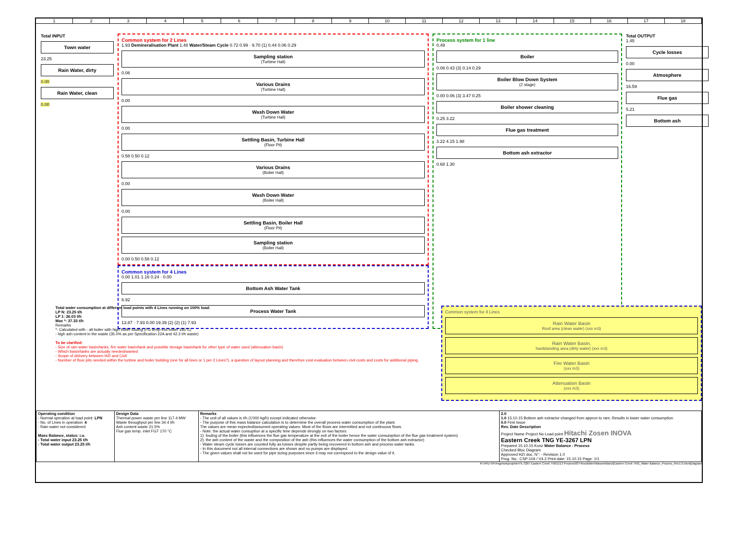123456789 10 11 12 13 14 15 16 17 18
Total INPUT
Town water
23.25
Rain Water, dirty
0.00
Rain Water, clean
0.00
Common system for 2 Lines
1.93 Demineralisation Plant 1.48 Water/Steam Cycle 0.72 0.99 · 9.70 (1) 0.44 0.06 0.29
Sampling station
(Turbine Hall)
0.06
Various Drains
(Turbine Hall)
0.00
Wash Down Water
(Turbine Hall)
0.00
Settling Basin, Turbine Hall
(Floor Pit)
0.58 0.50 0.12
Various Drains
(Boiler Hall)
0.00
Wash Down Water
(Boiler Hall)
0.00
Settling Basin, Boiler Hall
(Floor Pit)
Sampling station
(Boiler Hall)
0.00 0.50 0.58 0.12
Common system for 4 Lines
0.00 1.01 1.16 0.24 · 0.00
Bottom Ash Water Tank
6.92
Process Water Tank
13.87 · 7.93 0.00 19.39 (2) (2) (1) 7.93
Process system for 1 line
0.49
Boiler
0.06 0.43 (3) 0.14 0.29
Boiler Blow Down System
(2 stage)
0.00 0.06 (3) 3.47 0.25
Boiler shower cleaning
0.25 3.22
Flue gas treatment
3.22 4.15 1.98
Bottom ash extractor
0.68 1.30
Total OUTPUT
1.45
Cycle losses
0.00
Atmosphere
16.59
Flue gas
5.21
Bottom ash
Total water consumption at different load points with 4 Lines running on 100% load:
LP N: 23.25 t/h
LP 1: 26.03 t/h
Max *: 37.33 t/h
Remarks
*: Calculated with - all boiler with high boiler fouling (FG temp exit boiler 185°C)
- high ash content in the waste (35.0% as per Specification 22A and 42.3 t/h waste)
To be clarified:
- Size of rain water basin/tanks, fire water basin/tank and possible storage basin/tank for other type of water used (attenuation basin)
- Which basin/tanks are actually needed/wanted
- Scope of delivery between HZI and Civil
- Number of floor pits needed within the turbine and boiler building (one for all lines or 1 per 2 Lines?), a question of layout planning and therefore cost evaluation between civil costs and costs for additional piping.
Common system for 4 Lines
Rain Water Basin
Roof area (clean water) (xxx m3)
Rain Water Basin,
hardstanding area (dirty water) (xxx m3)
Fire Water Basin
(xxx m3)
Attenuation Basin
(xxx m3)
| Operating condition - Normal operation at load point: LPN - No. of Lines in operation: 4 - Rain water not considered Mass Balance, status: i.o. - Total water input 23.25 t/h - Total water output 23.25 t/h | Design Data Thermal power waste per line 117.4 MW Waste throughput per line 34.4 t/h Ash content waste 21.5% Flue gas temp. inlet FGT 170 °C | Remarks - The unit of all values is t/h (1'000 kg/h) except indicated otherwise. - The purpose of this mass balance calculation is to determine the overall process water consumption of the plant. The values are mean expected/assumed operating values. Most of the flows are intermitted and not continuous flows. - Note: the actual water consuption at a specific time depends strongly on two factors: 1): fouling of the boiler (this influences the flue gas temperature at the exit of the boiler hence the water consumption of the flue gas treatment system) 2): the ash content of the waste and the composition of the ash (this influences the water consumption of the bottom ash extractor) - Water steam cycle losses are counted fully as losses despite partly being recovered in bottom ash and process water tanks. - In this document not all internal connections are shown and no pumps are displayed. - The given values shall not be used for pipe sizing purposes since it may not correspond to the design value of it. | 2.0 1.0 15.10.15 Bottom ash extractor changed from appron to ram. Results in lower water consumption 0.0 First Issue Rev. Date Description Project Name Project No Load point Hitachi Zosen INOVA Eastern Creek TNG YE-3267 LPN Prepared 15.10.15 Kunz Water Balance - Process Checked Bloc Diagram Approved HZI doc. N°: - Revision 1.0 Prog. No.: CSP-104 / V4.2 Print date: 15.10.15 Page: 1/1 |
R:\VRU-SP\Angebotsprojekte\YE-3267 Eastern Creek TNG\1\13 Prozess\03 Fliessbilder\Wasserbilanz\[Eastern Creek TNG_Water Balance_Process_Rev1.0.xlsm]Diagram